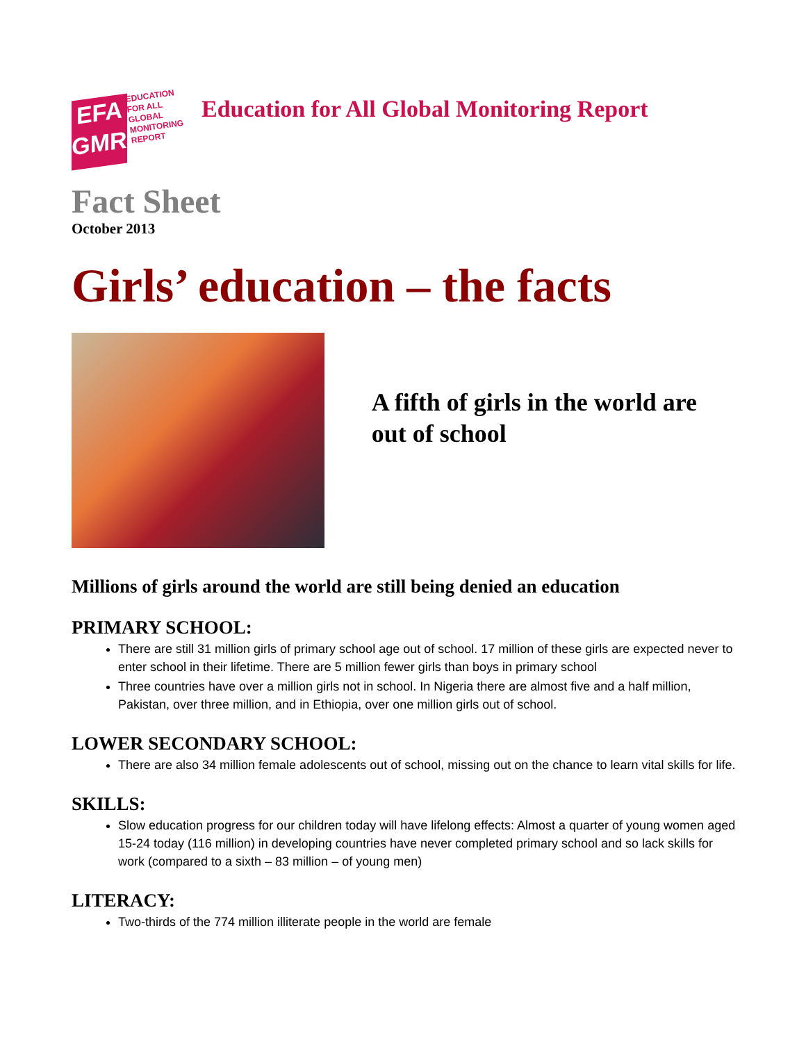EFA
GMR
EDUCATION
FOR ALL
GLOBAL
MONITORING
REPORT
Education for All Global Monitoring Report
Fact Sheet
October 2013
Girls’ education – the facts
A fifth of girls in the world are out of school
Millions of girls around the world are still being denied an education
PRIMARY SCHOOL:
There are still 31 million girls of primary school age out of school. 17 million of these girls are expected never to enter school in their lifetime. There are 5 million fewer girls than boys in primary school
Three countries have over a million girls not in school. In Nigeria there are almost five and a half million, Pakistan, over three million, and in Ethiopia, over one million girls out of school.
LOWER SECONDARY SCHOOL:
There are also 34 million female adolescents out of school, missing out on the chance to learn vital skills for life.
SKILLS:
Slow education progress for our children today will have lifelong effects: Almost a quarter of young women aged 15-24 today (116 million) in developing countries have never completed primary school and so lack skills for work (compared to a sixth – 83 million – of young men)
LITERACY:
Two-thirds of the 774 million illiterate people in the world are female